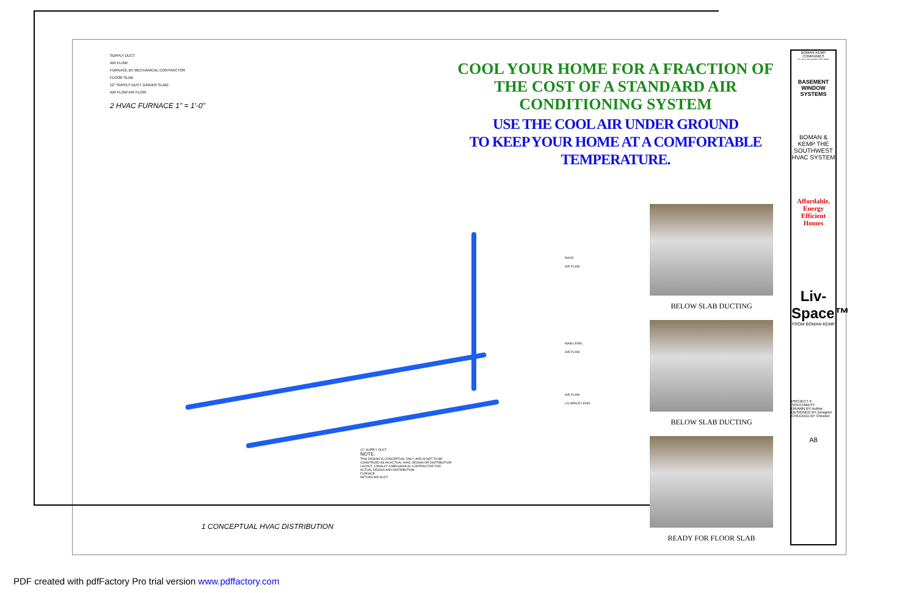SUPPLY DUCT
AIR FLOW
FURNACE BY MECHANICAL CONTRACTOR
FLOOR SLAB
12" SUPPLY DUCT (UNDER SLAB)
AIR FLOW AIR FLOW
2 HVAC FURNACE 1" = 1'-0"
COOL YOUR HOME FOR A FRACTION OF THE COST OF A STANDARD AIR CONDITIONING SYSTEM
USE THE COOL AIR UNDER GROUND
TO KEEP YOUR HOME AT A COMFORTABLE
TEMPERATURE.
ROOF
AIR FLOW
MAIN LEVEL
AIR FLOW
AIR FLOW
LIV-SPACE LEVEL
12" SUPPLY DUCT
NOTE:
THIS DESIGN IS CONCEPTUAL ONLY, AND IS NOT TO BE CONSTRUED AS AN ACTUAL HVAC DESIGN OR DISTRIBUTION LAYOUT. CONSULT A MECHANICAL CONTRACTOR FOR ACTUAL DESIGN AND DISTRIBUTION.
FURNACE
RETURN AIR DUCT
1 CONCEPTUAL HVAC DISTRIBUTION
BELOW SLAB DUCTING
BELOW SLAB DUCTING
READY FOR FLOOR SLAB
BOMAN KEMP COMPANIES
P.O. BOX 9726 OGDEN UTAH, 84409
BASEMENT WINDOW SYSTEMS
BOMAN & KEMP THE SOUTHWEST HVAC SYSTEM
Affordable, Energy Efficient Homes
Liv-Space™
FROM BOMAN KEMP
PROJECT # SOUTHWEST
DRAWN BY Author
DESIGNED BY Designer
CHECKED BY Checker
A8
PDF created with pdfFactory Pro trial version www.pdffactory.com